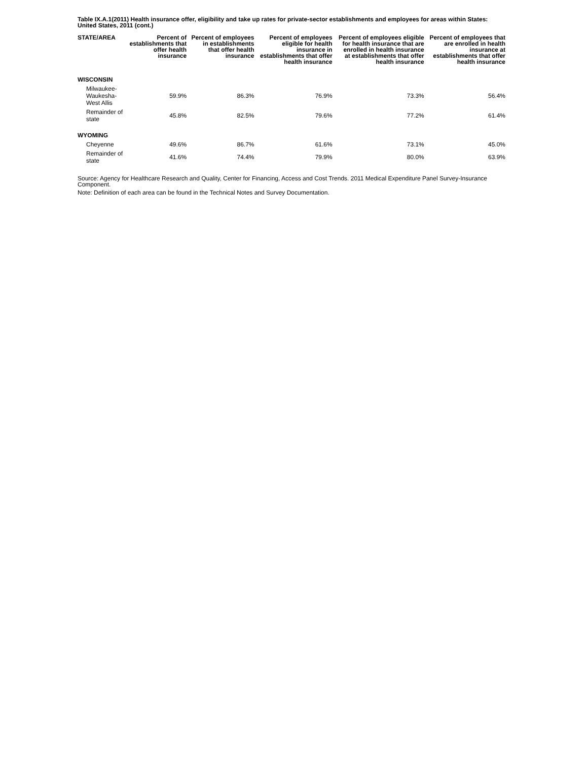Table IX.A.1(2011) Health insurance offer, eligibility and take up rates for private-sector establishments and employees for areas within States: United States, 2011 (cont.)
| STATE/AREA | Percent of establishments that offer health insurance | Percent of employees in establishments that offer health insurance | Percent of employees eligible for health insurance in establishments that offer health insurance | Percent of employees eligible for health insurance that are enrolled in health insurance at establishments that offer health insurance | Percent of employees that are enrolled in health insurance at establishments that offer health insurance |
| --- | --- | --- | --- | --- | --- |
| WISCONSIN | | | | | |
| Milwaukee-Waukesha-West Allis | 59.9% | 86.3% | 76.9% | 73.3% | 56.4% |
| Remainder of state | 45.8% | 82.5% | 79.6% | 77.2% | 61.4% |
| WYOMING | | | | | |
| Cheyenne | 49.6% | 86.7% | 61.6% | 73.1% | 45.0% |
| Remainder of state | 41.6% | 74.4% | 79.9% | 80.0% | 63.9% |
Source: Agency for Healthcare Research and Quality, Center for Financing, Access and Cost Trends. 2011 Medical Expenditure Panel Survey-Insurance Component.
Note: Definition of each area can be found in the Technical Notes and Survey Documentation.